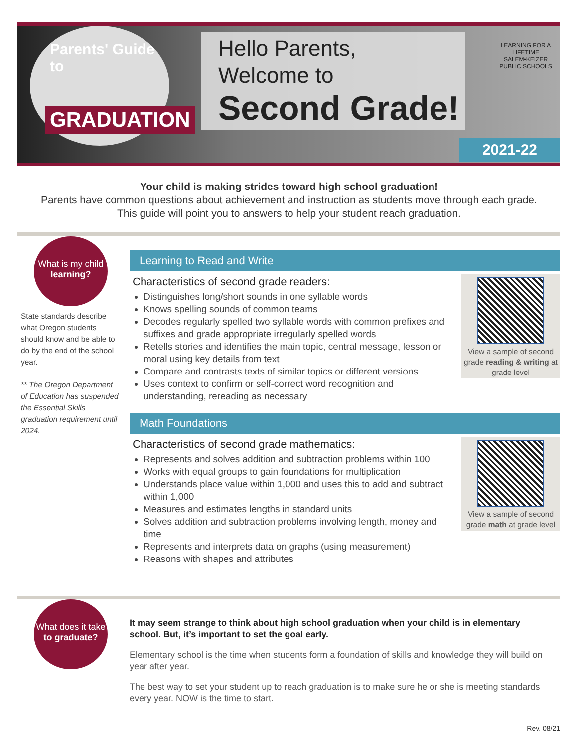Parents' Guide to
GRADUATION
Hello Parents,
Welcome to
Second Grade!
LEARNING FOR A LIFETIME
SALEM•KEIZER
PUBLIC SCHOOLS
2021-22
Your child is making strides toward high school graduation!
Parents have common questions about achievement and instruction as students move through each grade.
This guide will point you to answers to help your student reach graduation.
What is my child
learning?
State standards describe what Oregon students should know and be able to do by the end of the school year.
** The Oregon Department of Education has suspended the Essential Skills graduation requirement until 2024.
Learning to Read and Write
View a sample of second grade reading & writing at grade level
Characteristics of second grade readers:
Distinguishes long/short sounds in one syllable words
Knows spelling sounds of common teams
Decodes regularly spelled two syllable words with common prefixes and suffixes and grade appropriate irregularly spelled words
Retells stories and identifies the main topic, central message, lesson or moral using key details from text
Compare and contrasts texts of similar topics or different versions.
Uses context to confirm or self-correct word recognition and understanding, rereading as necessary
Math Foundations
View a sample of second grade math at grade level
Characteristics of second grade mathematics:
Represents and solves addition and subtraction problems within 100
Works with equal groups to gain foundations for multiplication
Understands place value within 1,000 and uses this to add and subtract within 1,000
Measures and estimates lengths in standard units
Solves addition and subtraction problems involving length, money and time
Represents and interprets data on graphs (using measurement)
Reasons with shapes and attributes
What does it take
to graduate?
It may seem strange to think about high school graduation when your child is in elementary school. But, it’s important to set the goal early.
Elementary school is the time when students form a foundation of skills and knowledge they will build on year after year.
The best way to set your student up to reach graduation is to make sure he or she is meeting standards every year. NOW is the time to start.
Rev. 08/21